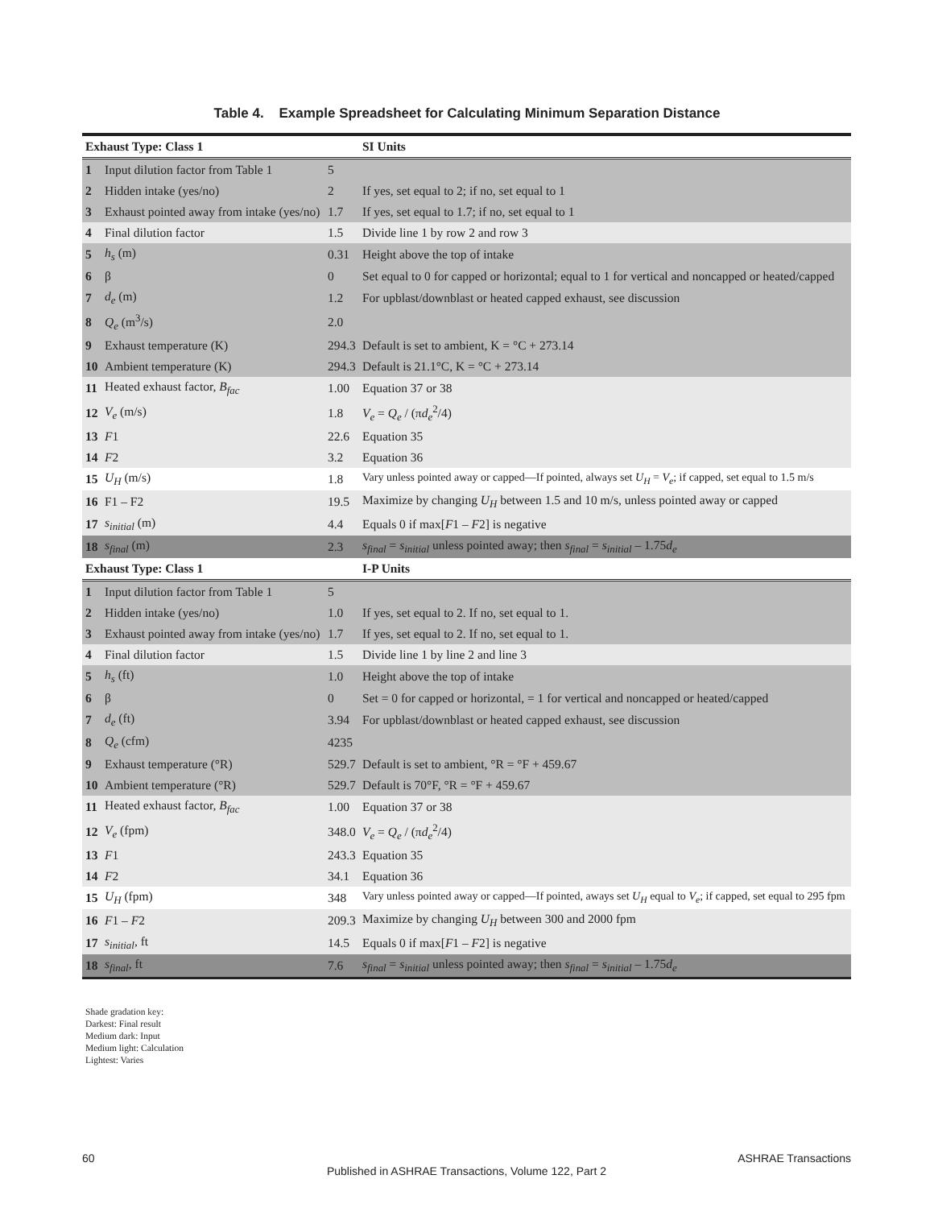Table 4. Example Spreadsheet for Calculating Minimum Separation Distance
| Exhaust Type: Class 1 | | | SI Units |
| --- | --- | --- | --- |
| 1 | Input dilution factor from Table 1 | 5 | |
| 2 | Hidden intake (yes/no) | 2 | If yes, set equal to 2; if no, set equal to 1 |
| 3 | Exhaust pointed away from intake (yes/no) | 1.7 | If yes, set equal to 1.7; if no, set equal to 1 |
| 4 | Final dilution factor | 1.5 | Divide line 1 by row 2 and row 3 |
| 5 | h<sub>s</sub> (m) | 0.31 | Height above the top of intake |
| 6 | β | 0 | Set equal to 0 for capped or horizontal; equal to 1 for vertical and noncapped or heated/capped |
| 7 | d<sub>e</sub> (m) | 1.2 | For upblast/downblast or heated capped exhaust, see discussion |
| 8 | Q<sub>e</sub> (m<sup>3</sup>/s) | 2.0 | |
| 9 | Exhaust temperature (K) | 294.3 | Default is set to ambient, K = °C + 273.14 |
| 10 | Ambient temperature (K) | 294.3 | Default is 21.1°C, K = °C + 273.14 |
| 11 | Heated exhaust factor, B<sub>fac</sub> | 1.00 | Equation 37 or 38 |
| 12 | V<sub>e</sub> (m/s) | 1.8 | V<sub>e</sub> = Q<sub>e</sub> / (π d<sub>e</sub><sup>2</sup>/4) |
| 13 | F 1 | 22.6 | Equation 35 |
| 14 | F 2 | 3.2 | Equation 36 |
| 15 | U<sub>H</sub> (m/s) | 1.8 | Vary unless pointed away or capped—If pointed, always set U<sub>H</sub> = V<sub>e</sub> ; if capped, set equal to 1.5 m/s |
| 16 | F1 – F2 | 19.5 | Maximize by changing U<sub>H</sub> between 1.5 and 10 m/s, unless pointed away or capped |
| 17 | s<sub>initial</sub> (m) | 4.4 | Equals 0 if max[ F 1 – F 2] is negative |
| 18 | s<sub>final</sub> (m) | 2.3 | s<sub>final</sub> = s<sub>initial</sub> unless pointed away; then s<sub>final</sub> = s<sub>initial</sub> – 1.75 d<sub>e</sub> |
| Exhaust Type: Class 1 | | | I-P Units |
| 1 | Input dilution factor from Table 1 | 5 | |
| 2 | Hidden intake (yes/no) | 1.0 | If yes, set equal to 2. If no, set equal to 1. |
| 3 | Exhaust pointed away from intake (yes/no) | 1.7 | If yes, set equal to 2. If no, set equal to 1. |
| 4 | Final dilution factor | 1.5 | Divide line 1 by line 2 and line 3 |
| 5 | h<sub>s</sub> (ft) | 1.0 | Height above the top of intake |
| 6 | β | 0 | Set = 0 for capped or horizontal, = 1 for vertical and noncapped or heated/capped |
| 7 | d<sub>e</sub> (ft) | 3.94 | For upblast/downblast or heated capped exhaust, see discussion |
| 8 | Q<sub>e</sub> (cfm) | 4235 | |
| 9 | Exhaust temperature (°R) | 529.7 | Default is set to ambient, °R = °F + 459.67 |
| 10 | Ambient temperature (°R) | 529.7 | Default is 70°F, °R = °F + 459.67 |
| 11 | Heated exhaust factor, B<sub>fac</sub> | 1.00 | Equation 37 or 38 |
| 12 | V<sub>e</sub> (fpm) | 348.0 | V<sub>e</sub> = Q<sub>e</sub> / (π d<sub>e</sub><sup>2</sup>/4) |
| 13 | F 1 | 243.3 | Equation 35 |
| 14 | F 2 | 34.1 | Equation 36 |
| 15 | U<sub>H</sub> (fpm) | 348 | Vary unless pointed away or capped—If pointed, aways set U<sub>H</sub> equal to V<sub>e</sub> ; if capped, set equal to 295 fpm |
| 16 | F 1 – F 2 | 209.3 | Maximize by changing U<sub>H</sub> between 300 and 2000 fpm |
| 17 | s<sub>initial</sub> , ft | 14.5 | Equals 0 if max[ F 1 – F 2] is negative |
| 18 | s<sub>final</sub> , ft | 7.6 | s<sub>final</sub> = s<sub>initial</sub> unless pointed away; then s<sub>final</sub> = s<sub>initial</sub> – 1.75 d<sub>e</sub> |
Shade gradation key:
Darkest: Final result
Medium dark: Input
Medium light: Calculation
Lightest: Varies
60 ASHRAE Transactions
Published in ASHRAE Transactions, Volume 122, Part 2